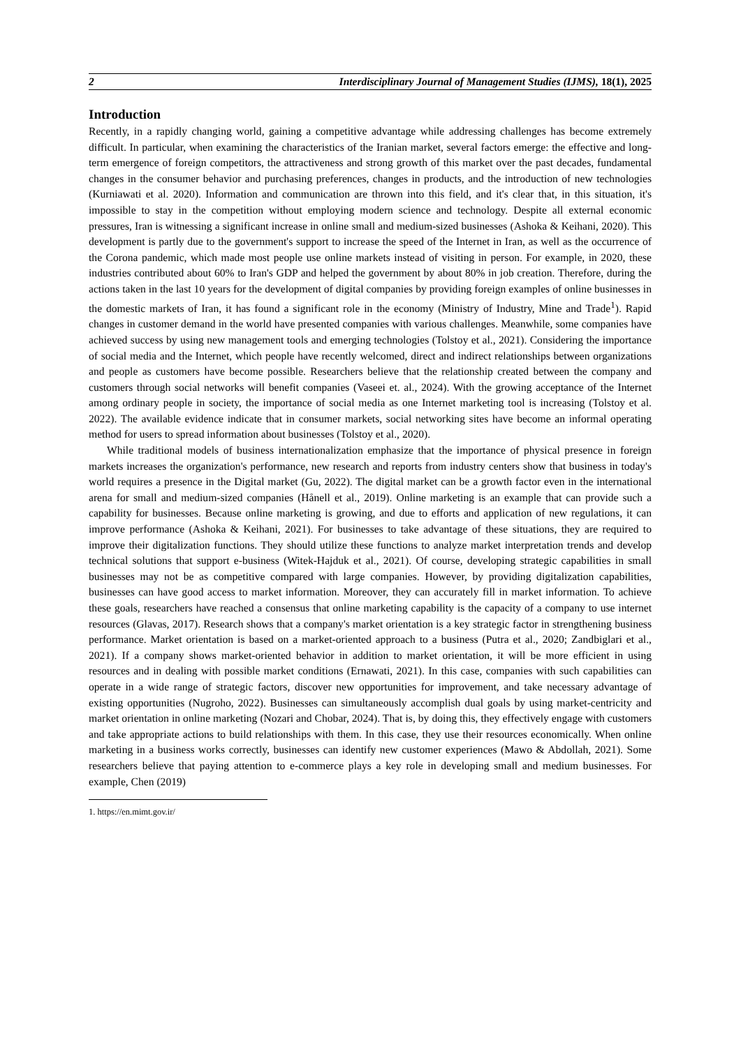2 Interdisciplinary Journal of Management Studies (IJMS), 18(1), 2025
Introduction
Recently, in a rapidly changing world, gaining a competitive advantage while addressing challenges has become extremely difficult. In particular, when examining the characteristics of the Iranian market, several factors emerge: the effective and long-term emergence of foreign competitors, the attractiveness and strong growth of this market over the past decades, fundamental changes in the consumer behavior and purchasing preferences, changes in products, and the introduction of new technologies (Kurniawati et al. 2020). Information and communication are thrown into this field, and it's clear that, in this situation, it's impossible to stay in the competition without employing modern science and technology. Despite all external economic pressures, Iran is witnessing a significant increase in online small and medium-sized businesses (Ashoka & Keihani, 2020). This development is partly due to the government's support to increase the speed of the Internet in Iran, as well as the occurrence of the Corona pandemic, which made most people use online markets instead of visiting in person. For example, in 2020, these industries contributed about 60% to Iran's GDP and helped the government by about 80% in job creation. Therefore, during the actions taken in the last 10 years for the development of digital companies by providing foreign examples of online businesses in the domestic markets of Iran, it has found a significant role in the economy (Ministry of Industry, Mine and Trade<sup>1</sup>). Rapid changes in customer demand in the world have presented companies with various challenges. Meanwhile, some companies have achieved success by using new management tools and emerging technologies (Tolstoy et al., 2021). Considering the importance of social media and the Internet, which people have recently welcomed, direct and indirect relationships between organizations and people as customers have become possible. Researchers believe that the relationship created between the company and customers through social networks will benefit companies (Vaseei et. al., 2024). With the growing acceptance of the Internet among ordinary people in society, the importance of social media as one Internet marketing tool is increasing (Tolstoy et al. 2022). The available evidence indicate that in consumer markets, social networking sites have become an informal operating method for users to spread information about businesses (Tolstoy et al., 2020).
While traditional models of business internationalization emphasize that the importance of physical presence in foreign markets increases the organization's performance, new research and reports from industry centers show that business in today's world requires a presence in the Digital market (Gu, 2022). The digital market can be a growth factor even in the international arena for small and medium-sized companies (Hånell et al., 2019). Online marketing is an example that can provide such a capability for businesses. Because online marketing is growing, and due to efforts and application of new regulations, it can improve performance (Ashoka & Keihani, 2021). For businesses to take advantage of these situations, they are required to improve their digitalization functions. They should utilize these functions to analyze market interpretation trends and develop technical solutions that support e-business (Witek-Hajduk et al., 2021). Of course, developing strategic capabilities in small businesses may not be as competitive compared with large companies. However, by providing digitalization capabilities, businesses can have good access to market information. Moreover, they can accurately fill in market information. To achieve these goals, researchers have reached a consensus that online marketing capability is the capacity of a company to use internet resources (Glavas, 2017). Research shows that a company's market orientation is a key strategic factor in strengthening business performance. Market orientation is based on a market-oriented approach to a business (Putra et al., 2020; Zandbiglari et al., 2021). If a company shows market-oriented behavior in addition to market orientation, it will be more efficient in using resources and in dealing with possible market conditions (Ernawati, 2021). In this case, companies with such capabilities can operate in a wide range of strategic factors, discover new opportunities for improvement, and take necessary advantage of existing opportunities (Nugroho, 2022). Businesses can simultaneously accomplish dual goals by using market-centricity and market orientation in online marketing (Nozari and Chobar, 2024). That is, by doing this, they effectively engage with customers and take appropriate actions to build relationships with them. In this case, they use their resources economically. When online marketing in a business works correctly, businesses can identify new customer experiences (Mawo & Abdollah, 2021). Some researchers believe that paying attention to e-commerce plays a key role in developing small and medium businesses. For example, Chen (2019)
1. https://en.mimt.gov.ir/